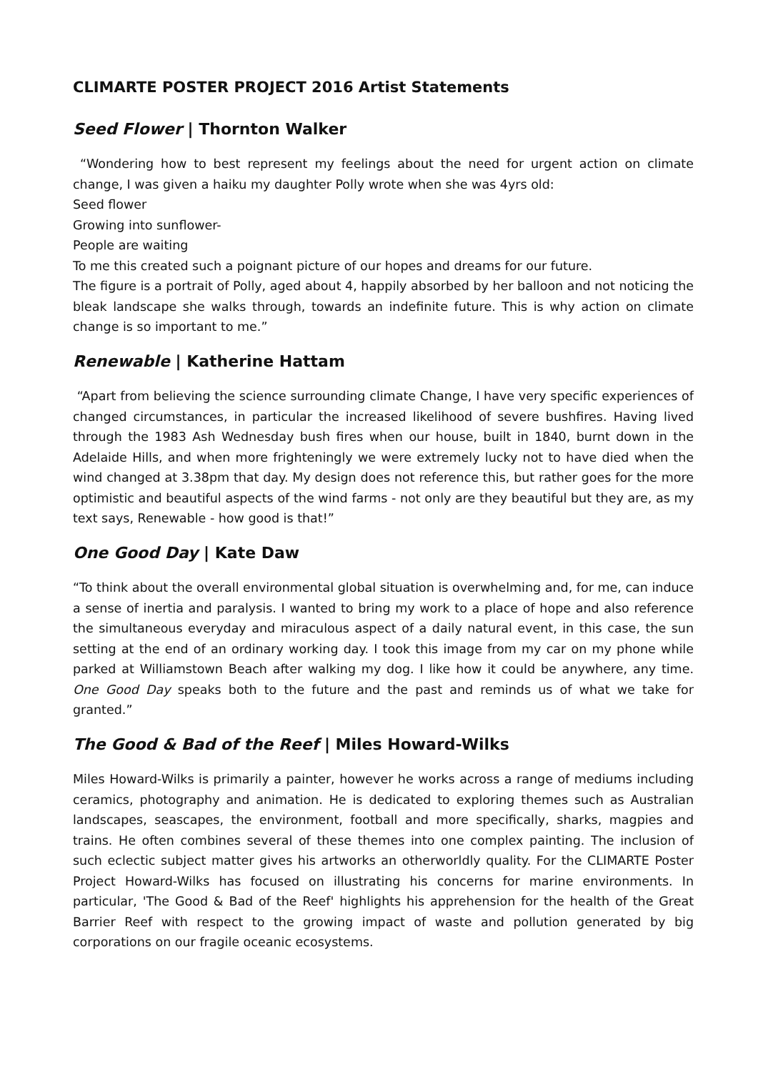CLIMARTE POSTER PROJECT 2016 Artist Statements
Seed Flower | Thornton Walker
“Wondering how to best represent my feelings about the need for urgent action on climate change, I was given a haiku my daughter Polly wrote when she was 4yrs old:
Seed flower
Growing into sunflower-
People are waiting
To me this created such a poignant picture of our hopes and dreams for our future.
The figure is a portrait of Polly, aged about 4, happily absorbed by her balloon and not noticing the bleak landscape she walks through, towards an indefinite future. This is why action on climate change is so important to me.”
Renewable | Katherine Hattam
“Apart from believing the science surrounding climate Change, I have very specific experiences of changed circumstances, in particular the increased likelihood of severe bushfires. Having lived through the 1983 Ash Wednesday bush fires when our house, built in 1840, burnt down in the Adelaide Hills, and when more frighteningly we were extremely lucky not to have died when the wind changed at 3.38pm that day. My design does not reference this, but rather goes for the more optimistic and beautiful aspects of the wind farms - not only are they beautiful but they are, as my text says, Renewable - how good is that!”
One Good Day | Kate Daw
“To think about the overall environmental global situation is overwhelming and, for me, can induce a sense of inertia and paralysis. I wanted to bring my work to a place of hope and also reference the simultaneous everyday and miraculous aspect of a daily natural event, in this case, the sun setting at the end of an ordinary working day. I took this image from my car on my phone while parked at Williamstown Beach after walking my dog. I like how it could be anywhere, any time. One Good Day speaks both to the future and the past and reminds us of what we take for granted.”
The Good & Bad of the Reef | Miles Howard-Wilks
Miles Howard-Wilks is primarily a painter, however he works across a range of mediums including ceramics, photography and animation. He is dedicated to exploring themes such as Australian landscapes, seascapes, the environment, football and more specifically, sharks, magpies and trains. He often combines several of these themes into one complex painting. The inclusion of such eclectic subject matter gives his artworks an otherworldly quality. For the CLIMARTE Poster Project Howard-Wilks has focused on illustrating his concerns for marine environments. In particular, 'The Good & Bad of the Reef' highlights his apprehension for the health of the Great Barrier Reef with respect to the growing impact of waste and pollution generated by big corporations on our fragile oceanic ecosystems.